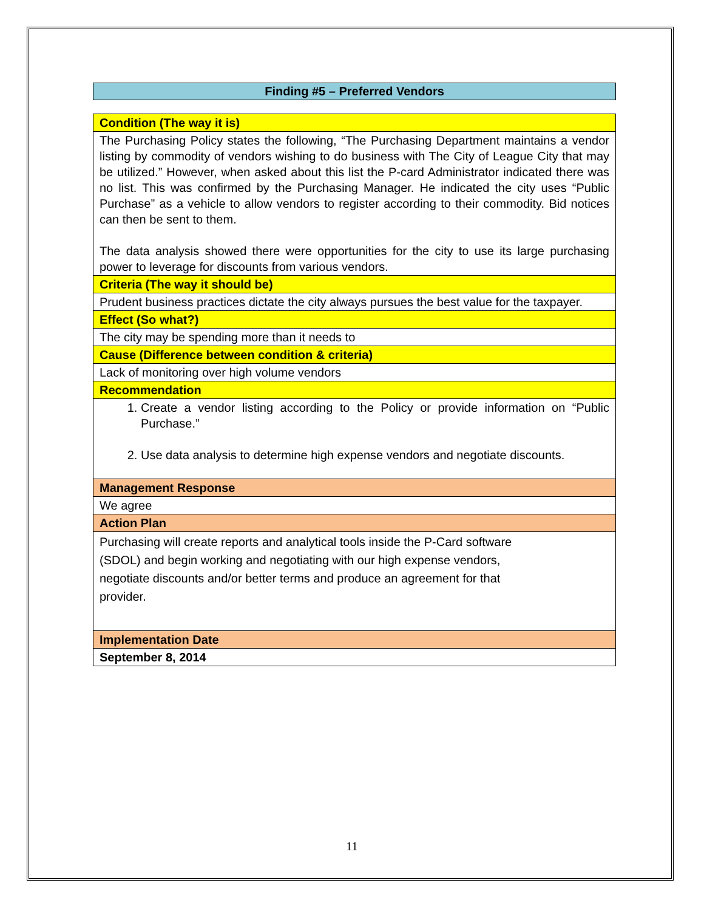Finding #5 – Preferred Vendors
| Condition (The way it is) |
| The Purchasing Policy states the following, “The Purchasing Department maintains a vendor listing by commodity of vendors wishing to do business with The City of League City that may be utilized.” However, when asked about this list the P-card Administrator indicated there was no list. This was confirmed by the Purchasing Manager. He indicated the city uses “Public Purchase” as a vehicle to allow vendors to register according to their commodity. Bid notices can then be sent to them. The data analysis showed there were opportunities for the city to use its large purchasing power to leverage for discounts from various vendors. |
| Criteria (The way it should be) |
| Prudent business practices dictate the city always pursues the best value for the taxpayer. |
| Effect (So what?) |
| The city may be spending more than it needs to |
| Cause (Difference between condition & criteria) |
| Lack of monitoring over high volume vendors |
| Recommendation |
| 1. Create a vendor listing according to the Policy or provide information on “Public Purchase.” 2. Use data analysis to determine high expense vendors and negotiate discounts. |
| Management Response |
| We agree |
| Action Plan |
| Purchasing will create reports and analytical tools inside the P-Card software (SDOL) and begin working and negotiating with our high expense vendors, negotiate discounts and/or better terms and produce an agreement for that provider. |
| Implementation Date |
| September 8, 2014 |
11